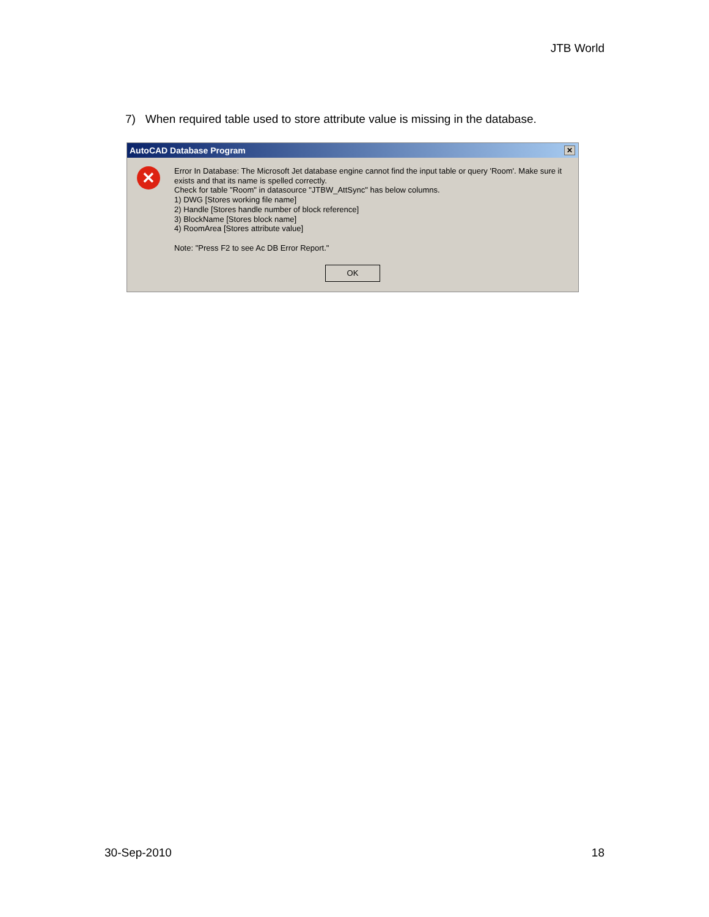JTB World
7) When required table used to store attribute value is missing in the database.
AutoCAD Database Program ✕
✕
Error In Database: The Microsoft Jet database engine cannot find the input table or query 'Room'. Make sure it
exists and that its name is spelled correctly.
Check for table "Room" in datasource "JTBW_AttSync" has below columns.
1) DWG [Stores working file name]
2) Handle [Stores handle number of block reference]
3) BlockName [Stores block name]
4) RoomArea [Stores attribute value]
Note: "Press F2 to see Ac DB Error Report."
OK
30-Sep-2010 18